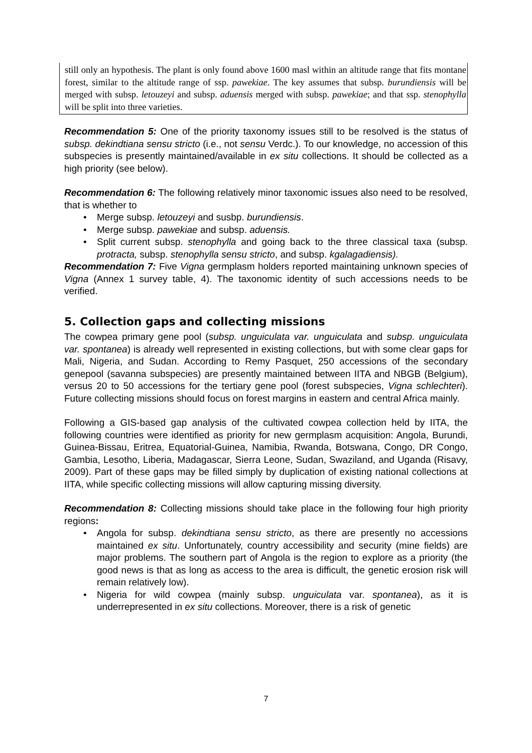still only an hypothesis. The plant is only found above 1600 masl within an altitude range that fits montane forest, similar to the altitude range of ssp. pawekiae. The key assumes that subsp. burundiensis will be merged with subsp. letouzeyi and subsp. aduensis merged with subsp. pawekiae; and that ssp. stenophylla will be split into three varieties.
Recommendation 5: One of the priority taxonomy issues still to be resolved is the status of subsp. dekindtiana sensu stricto (i.e., not sensu Verdc.). To our knowledge, no accession of this subspecies is presently maintained/available in ex situ collections. It should be collected as a high priority (see below).
Recommendation 6: The following relatively minor taxonomic issues also need to be resolved, that is whether to
• Merge subsp. letouzeyi and susbp. burundiensis.
• Merge subsp. pawekiae and subsp. aduensis.
• Split current subsp. stenophylla and going back to the three classical taxa (subsp. protracta, subsp. stenophylla sensu stricto, and subsp. kgalagadiensis).
Recommendation 7: Five Vigna germplasm holders reported maintaining unknown species of Vigna (Annex 1 survey table, 4). The taxonomic identity of such accessions needs to be verified.
5. Collection gaps and collecting missions
The cowpea primary gene pool (subsp. unguiculata var. unguiculata and subsp. unguiculata var. spontanea) is already well represented in existing collections, but with some clear gaps for Mali, Nigeria, and Sudan. According to Remy Pasquet, 250 accessions of the secondary genepool (savanna subspecies) are presently maintained between IITA and NBGB (Belgium), versus 20 to 50 accessions for the tertiary gene pool (forest subspecies, Vigna schlechteri). Future collecting missions should focus on forest margins in eastern and central Africa mainly.
Following a GIS-based gap analysis of the cultivated cowpea collection held by IITA, the following countries were identified as priority for new germplasm acquisition: Angola, Burundi, Guinea-Bissau, Eritrea, Equatorial-Guinea, Namibia, Rwanda, Botswana, Congo, DR Congo, Gambia, Lesotho, Liberia, Madagascar, Sierra Leone, Sudan, Swaziland, and Uganda (Risavy, 2009). Part of these gaps may be filled simply by duplication of existing national collections at IITA, while specific collecting missions will allow capturing missing diversity.
Recommendation 8: Collecting missions should take place in the following four high priority regions:
• Angola for subsp. dekindtiana sensu stricto, as there are presently no accessions maintained ex situ. Unfortunately, country accessibility and security (mine fields) are major problems. The southern part of Angola is the region to explore as a priority (the good news is that as long as access to the area is difficult, the genetic erosion risk will remain relatively low).
• Nigeria for wild cowpea (mainly subsp. unguiculata var. spontanea), as it is underrepresented in ex situ collections. Moreover, there is a risk of genetic
7